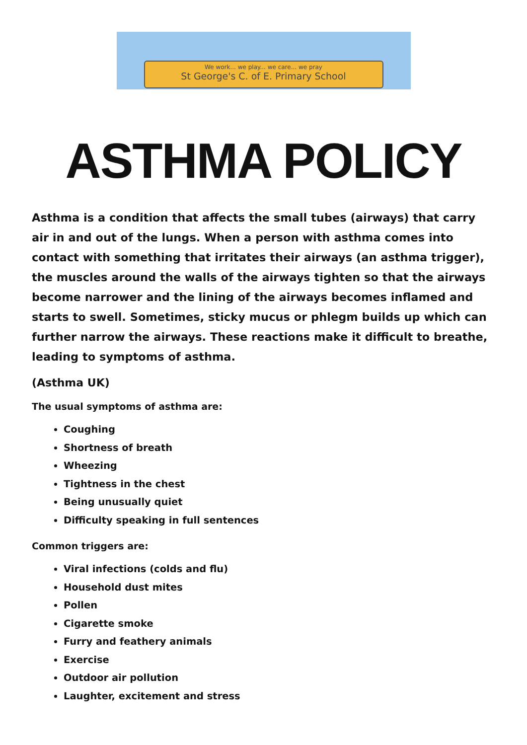We work... we play... we care... we pray
St George's C. of E. Primary School
ASTHMA POLICY
Asthma is a condition that affects the small tubes (airways) that carry air in and out of the lungs. When a person with asthma comes into contact with something that irritates their airways (an asthma trigger), the muscles around the walls of the airways tighten so that the airways become narrower and the lining of the airways becomes inflamed and starts to swell. Sometimes, sticky mucus or phlegm builds up which can further narrow the airways. These reactions make it difficult to breathe, leading to symptoms of asthma.
(Asthma UK)
The usual symptoms of asthma are:
Coughing
Shortness of breath
Wheezing
Tightness in the chest
Being unusually quiet
Difficulty speaking in full sentences
Common triggers are:
Viral infections (colds and flu)
Household dust mites
Pollen
Cigarette smoke
Furry and feathery animals
Exercise
Outdoor air pollution
Laughter, excitement and stress